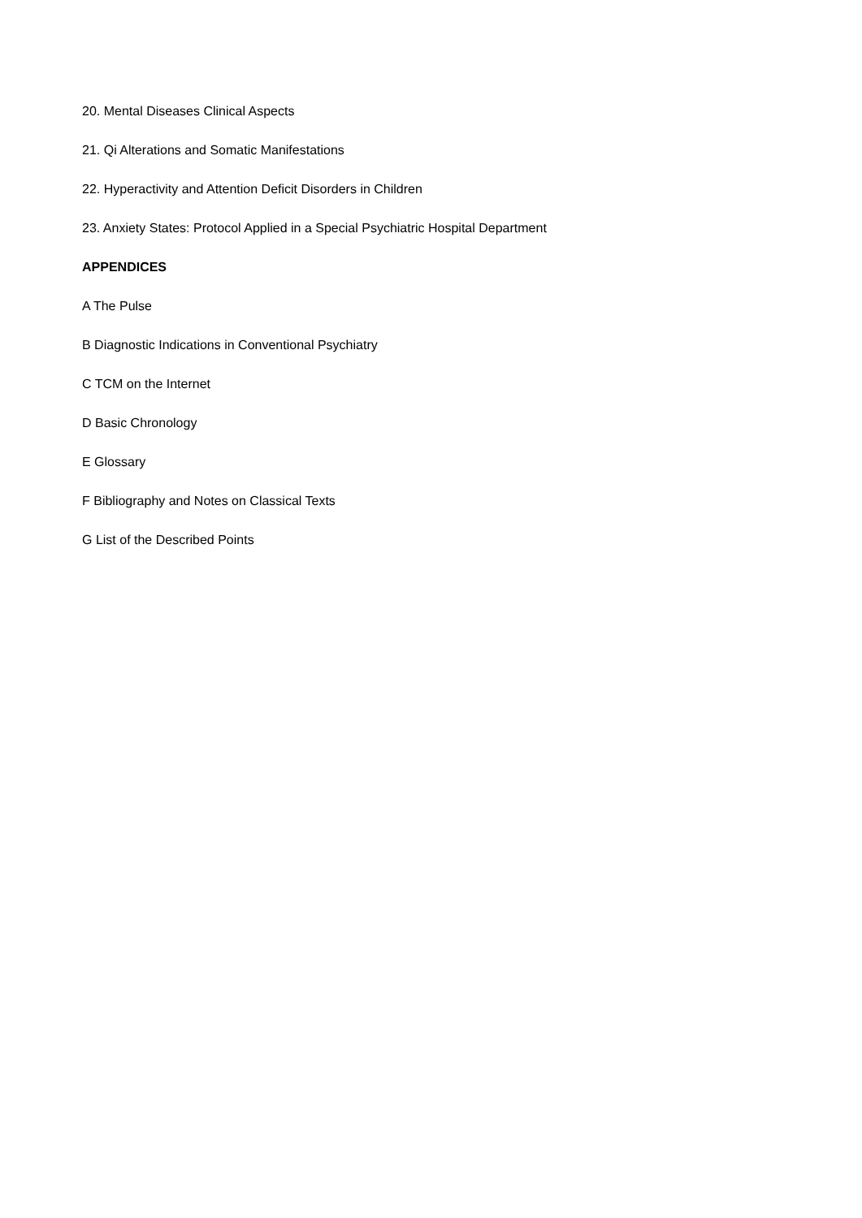20. Mental Diseases Clinical Aspects
21. Qi Alterations and Somatic Manifestations
22. Hyperactivity and Attention Deficit Disorders in Children
23. Anxiety States: Protocol Applied in a Special Psychiatric Hospital Department
APPENDICES
A The Pulse
B Diagnostic Indications in Conventional Psychiatry
C TCM on the Internet
D Basic Chronology
E Glossary
F Bibliography and Notes on Classical Texts
G List of the Described Points